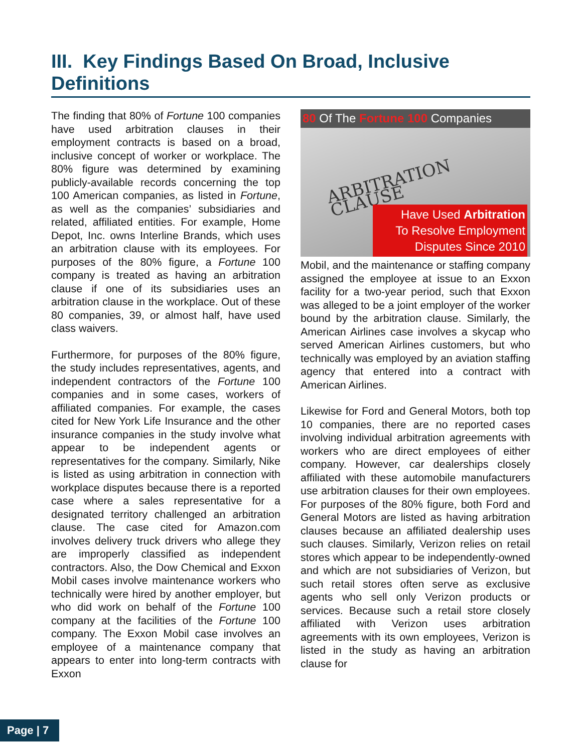III. Key Findings Based On Broad, Inclusive Definitions
The finding that 80% of Fortune 100 companies have used arbitration clauses in their employment contracts is based on a broad, inclusive concept of worker or workplace. The 80% figure was determined by examining publicly-available records concerning the top 100 American companies, as listed in Fortune, as well as the companies’ subsidiaries and related, affiliated entities. For example, Home Depot, Inc. owns Interline Brands, which uses an arbitration clause with its employees. For purposes of the 80% figure, a Fortune 100 company is treated as having an arbitration clause if one of its subsidiaries uses an arbitration clause in the workplace. Out of these 80 companies, 39, or almost half, have used class waivers.
Furthermore, for purposes of the 80% figure, the study includes representatives, agents, and independent contractors of the Fortune 100 companies and in some cases, workers of affiliated companies. For example, the cases cited for New York Life Insurance and the other insurance companies in the study involve what appear to be independent agents or representatives for the company. Similarly, Nike is listed as using arbitration in connection with workplace disputes because there is a reported case where a sales representative for a designated territory challenged an arbitration clause. The case cited for Amazon.com involves delivery truck drivers who allege they are improperly classified as independent contractors. Also, the Dow Chemical and Exxon Mobil cases involve maintenance workers who technically were hired by another employer, but who did work on behalf of the Fortune 100 company at the facilities of the Fortune 100 company. The Exxon Mobil case involves an employee of a maintenance company that appears to enter into long-term contracts with Exxon
80 Of The Fortune 100 Companies
ARBITRATION CLAUSE
Have Used Arbitration
To Resolve Employment
Disputes Since 2010
Mobil, and the maintenance or staffing company assigned the employee at issue to an Exxon facility for a two-year period, such that Exxon was alleged to be a joint employer of the worker bound by the arbitration clause. Similarly, the American Airlines case involves a skycap who served American Airlines customers, but who technically was employed by an aviation staffing agency that entered into a contract with American Airlines.
Likewise for Ford and General Motors, both top 10 companies, there are no reported cases involving individual arbitration agreements with workers who are direct employees of either company. However, car dealerships closely affiliated with these automobile manufacturers use arbitration clauses for their own employees. For purposes of the 80% figure, both Ford and General Motors are listed as having arbitration clauses because an affiliated dealership uses such clauses. Similarly, Verizon relies on retail stores which appear to be independently-owned and which are not subsidiaries of Verizon, but such retail stores often serve as exclusive agents who sell only Verizon products or services. Because such a retail store closely affiliated with Verizon uses arbitration agreements with its own employees, Verizon is listed in the study as having an arbitration clause for
Page | 7